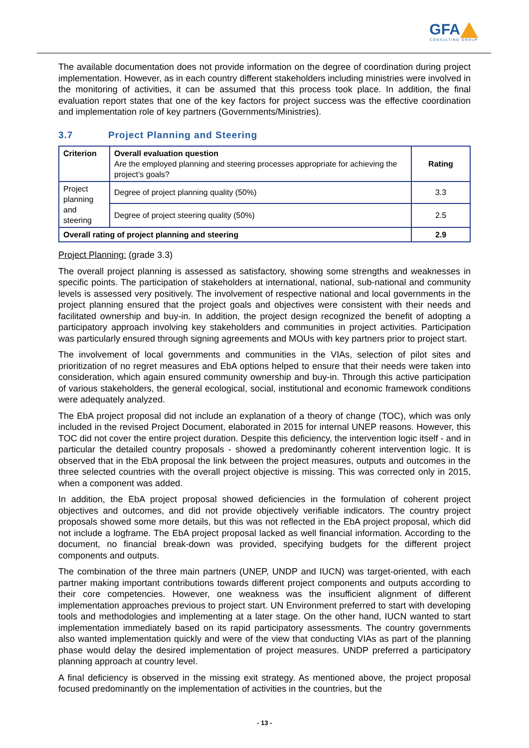GFA
CONSULTING GROUP
The available documentation does not provide information on the degree of coordination during project implementation. However, as in each country different stakeholders including ministries were involved in the monitoring of activities, it can be assumed that this process took place. In addition, the final evaluation report states that one of the key factors for project success was the effective coordination and implementation role of key partners (Governments/Ministries).
3.7 Project Planning and Steering
| Criterion | Overall evaluation question Are the employed planning and steering processes appropriate for achieving the project’s goals? | Rating |
| --- | --- | --- |
| Project planning and steering | Degree of project planning quality (50%) | 3.3 |
| | Degree of project steering quality (50%) | 2.5 |
| Overall rating of project planning and steering | | 2.9 |
Project Planning: (grade 3.3)
The overall project planning is assessed as satisfactory, showing some strengths and weaknesses in specific points. The participation of stakeholders at international, national, sub-national and community levels is assessed very positively. The involvement of respective national and local governments in the project planning ensured that the project goals and objectives were consistent with their needs and facilitated ownership and buy-in. In addition, the project design recognized the benefit of adopting a participatory approach involving key stakeholders and communities in project activities. Participation was particularly ensured through signing agreements and MOUs with key partners prior to project start.
The involvement of local governments and communities in the VIAs, selection of pilot sites and prioritization of no regret measures and EbA options helped to ensure that their needs were taken into consideration, which again ensured community ownership and buy-in. Through this active participation of various stakeholders, the general ecological, social, institutional and economic framework conditions were adequately analyzed.
The EbA project proposal did not include an explanation of a theory of change (TOC), which was only included in the revised Project Document, elaborated in 2015 for internal UNEP reasons. However, this TOC did not cover the entire project duration. Despite this deficiency, the intervention logic itself - and in particular the detailed country proposals - showed a predominantly coherent intervention logic. It is observed that in the EbA proposal the link between the project measures, outputs and outcomes in the three selected countries with the overall project objective is missing. This was corrected only in 2015, when a component was added.
In addition, the EbA project proposal showed deficiencies in the formulation of coherent project objectives and outcomes, and did not provide objectively verifiable indicators. The country project proposals showed some more details, but this was not reflected in the EbA project proposal, which did not include a logframe. The EbA project proposal lacked as well financial information. According to the document, no financial break-down was provided, specifying budgets for the different project components and outputs.
The combination of the three main partners (UNEP, UNDP and IUCN) was target-oriented, with each partner making important contributions towards different project components and outputs according to their core competencies. However, one weakness was the insufficient alignment of different implementation approaches previous to project start. UN Environment preferred to start with developing tools and methodologies and implementing at a later stage. On the other hand, IUCN wanted to start implementation immediately based on its rapid participatory assessments. The country governments also wanted implementation quickly and were of the view that conducting VIAs as part of the planning phase would delay the desired implementation of project measures. UNDP preferred a participatory planning approach at country level.
A final deficiency is observed in the missing exit strategy. As mentioned above, the project proposal focused predominantly on the implementation of activities in the countries, but the
- 13 -